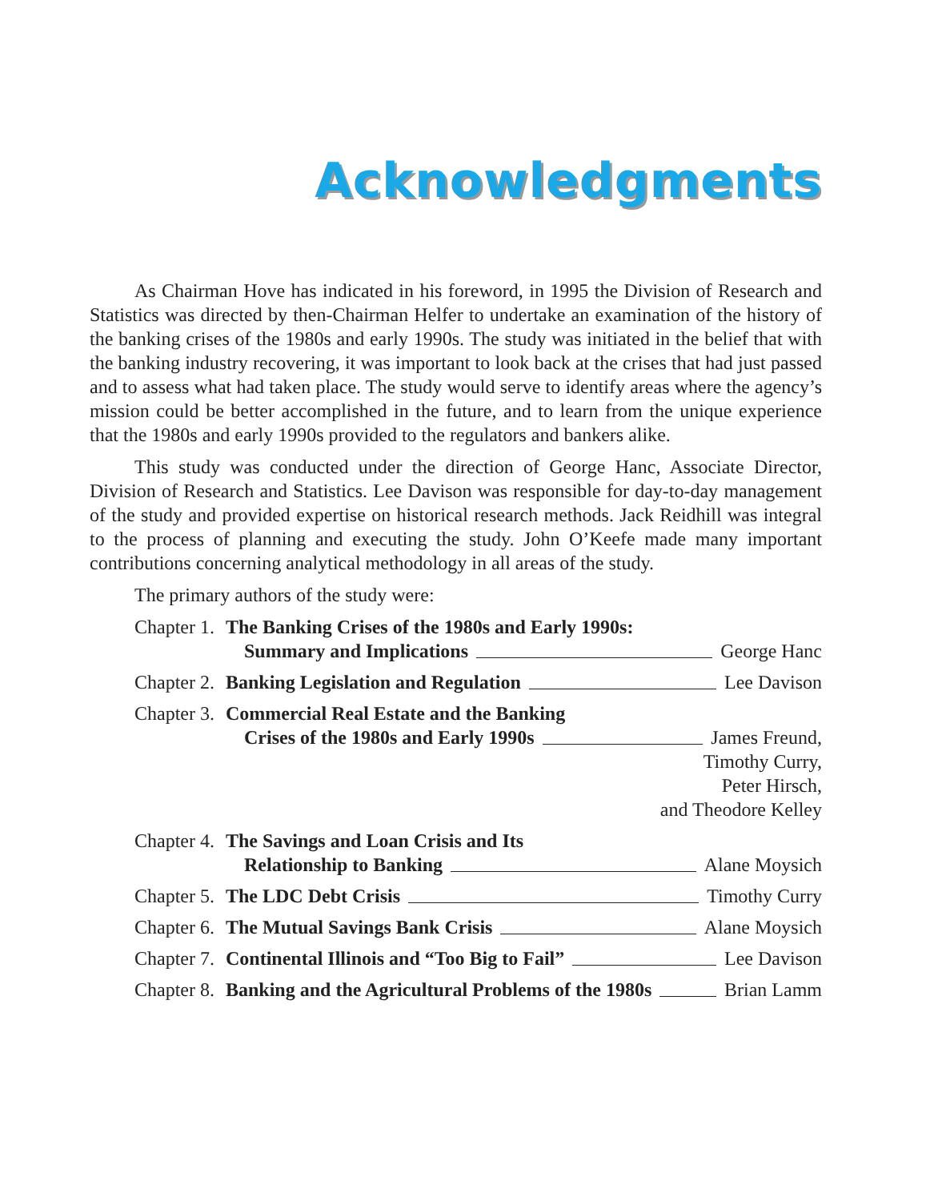Acknowledgments
As Chairman Hove has indicated in his foreword, in 1995 the Division of Research and Statistics was directed by then-Chairman Helfer to undertake an examination of the history of the banking crises of the 1980s and early 1990s. The study was initiated in the belief that with the banking industry recovering, it was important to look back at the crises that had just passed and to assess what had taken place. The study would serve to identify areas where the agency’s mission could be better accomplished in the future, and to learn from the unique experience that the 1980s and early 1990s provided to the regulators and bankers alike.
This study was conducted under the direction of George Hanc, Associate Director, Division of Research and Statistics. Lee Davison was responsible for day-to-day management of the study and provided expertise on historical research methods. Jack Reidhill was integral to the process of planning and executing the study. John O’Keefe made many important contributions concerning analytical methodology in all areas of the study.
The primary authors of the study were:
Chapter 1. The Banking Crises of the 1980s and Early 1990s:
Summary and Implications George Hanc
Chapter 2. Banking Legislation and Regulation Lee Davison
Chapter 3. Commercial Real Estate and the Banking
Crises of the 1980s and Early 1990s James Freund,
Timothy Curry,
Peter Hirsch,
and Theodore Kelley
Chapter 4. The Savings and Loan Crisis and Its
Relationship to Banking Alane Moysich
Chapter 5. The LDC Debt Crisis Timothy Curry
Chapter 6. The Mutual Savings Bank Crisis Alane Moysich
Chapter 7. Continental Illinois and “Too Big to Fail” Lee Davison
Chapter 8. Banking and the Agricultural Problems of the 1980s Brian Lamm